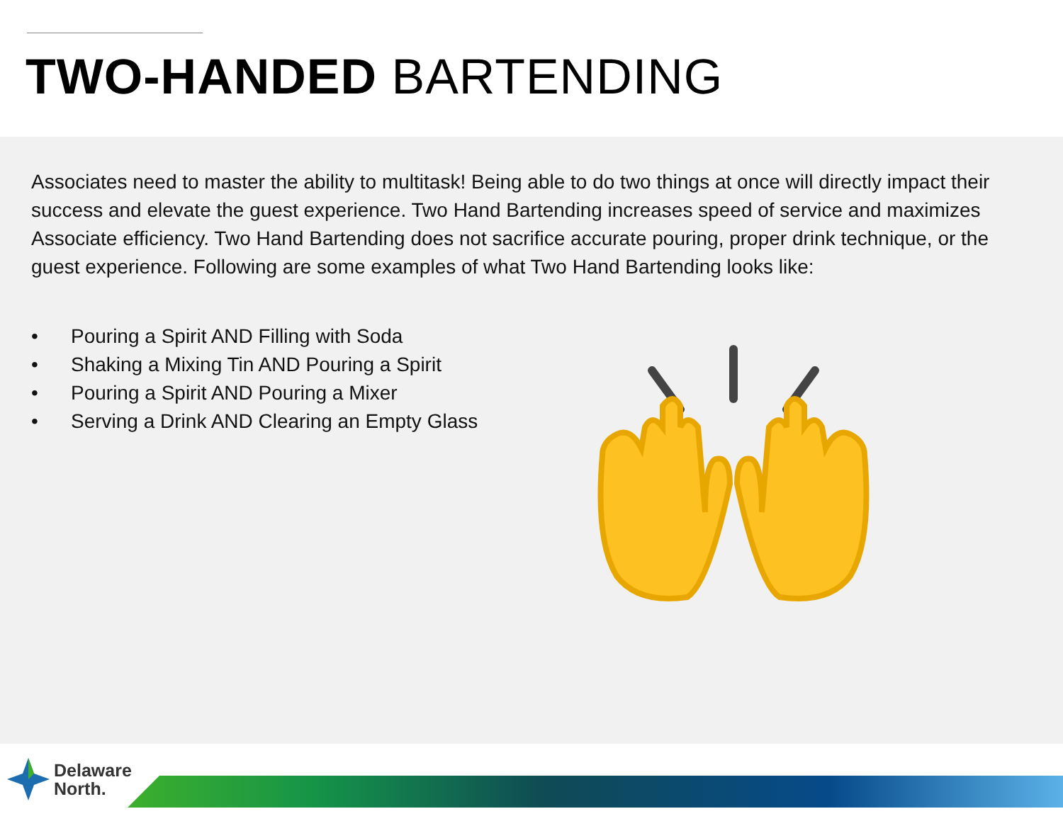TWO-HANDED BARTENDING
Associates need to master the ability to multitask! Being able to do two things at once will directly impact their success and elevate the guest experience. Two Hand Bartending increases speed of service and maximizes Associate efficiency. Two Hand Bartending does not sacrifice accurate pouring, proper drink technique, or the guest experience. Following are some examples of what Two Hand Bartending looks like:
• Pouring a Spirit AND Filling with Soda
• Shaking a Mixing Tin AND Pouring a Spirit
• Pouring a Spirit AND Pouring a Mixer
• Serving a Drink AND Clearing an Empty Glass
Delaware
North.